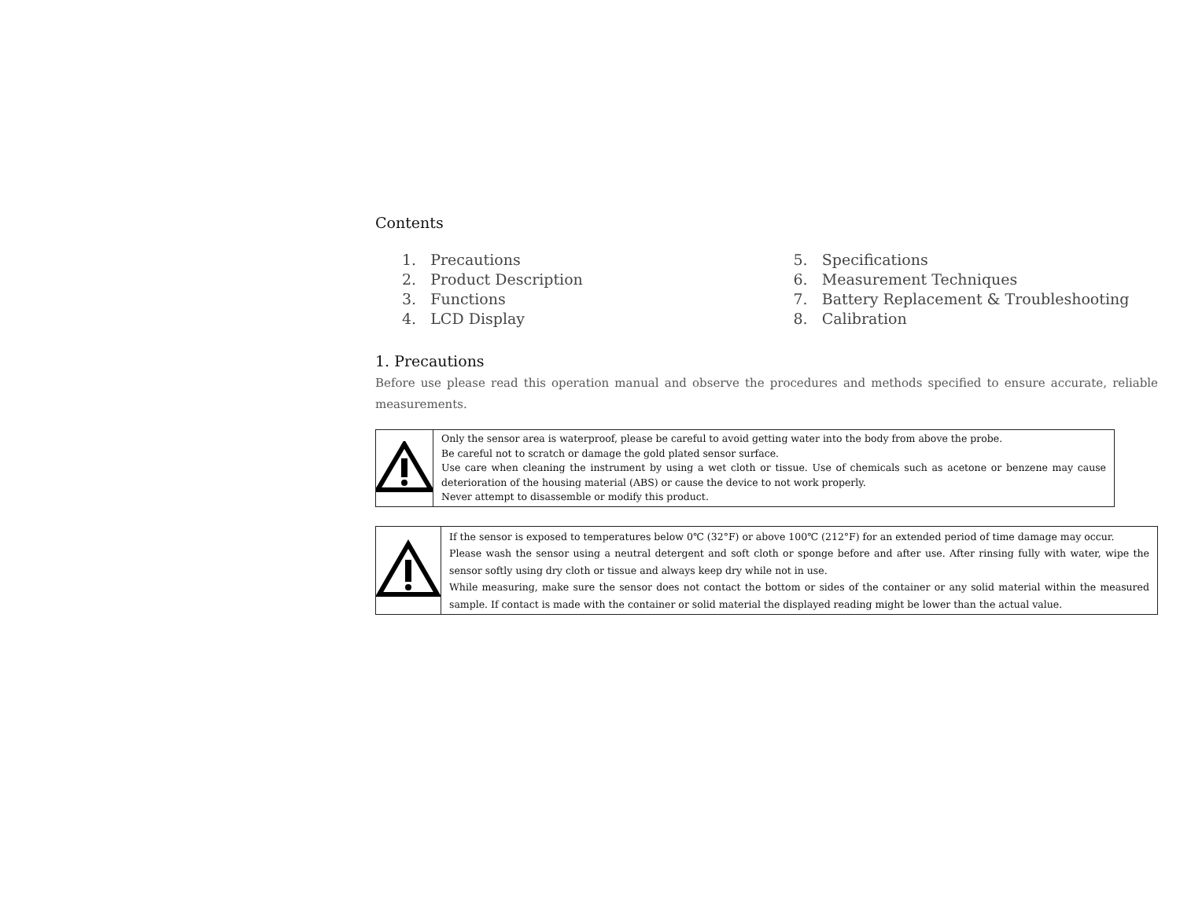Contents
1. Precautions
2. Product Description
3. Functions
4. LCD Display
5. Specifications
6. Measurement Techniques
7. Battery Replacement & Troubleshooting
8. Calibration
1. Precautions
Before use please read this operation manual and observe the procedures and methods specified to ensure accurate, reliable measurements.
| | Only the sensor area is waterproof, please be careful to avoid getting water into the body from above the probe. Be careful not to scratch or damage the gold plated sensor surface. Use care when cleaning the instrument by using a wet cloth or tissue. Use of chemicals such as acetone or benzene may cause deterioration of the housing material (ABS) or cause the device to not work properly. Never attempt to disassemble or modify this product. |
| | If the sensor is exposed to temperatures below 0℃ (32°F) or above 100℃ (212°F) for an extended period of time damage may occur. Please wash the sensor using a neutral detergent and soft cloth or sponge before and after use. After rinsing fully with water, wipe the sensor softly using dry cloth or tissue and always keep dry while not in use. While measuring, make sure the sensor does not contact the bottom or sides of the container or any solid material within the measured sample. If contact is made with the container or solid material the displayed reading might be lower than the actual value. |